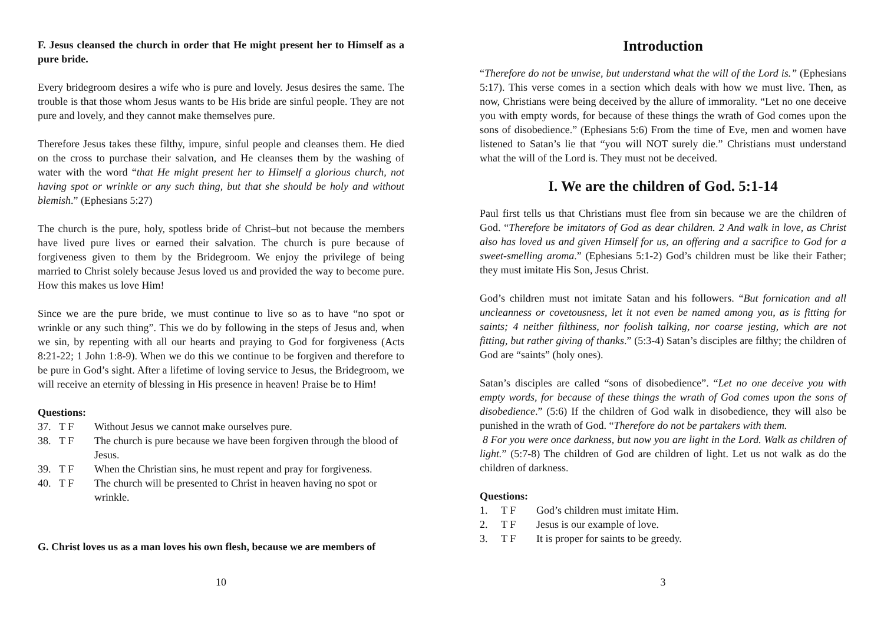F. Jesus cleansed the church in order that He might present her to Himself as a pure bride.
Every bridegroom desires a wife who is pure and lovely. Jesus desires the same. The trouble is that those whom Jesus wants to be His bride are sinful people. They are not pure and lovely, and they cannot make themselves pure.
Therefore Jesus takes these filthy, impure, sinful people and cleanses them. He died on the cross to purchase their salvation, and He cleanses them by the washing of water with the word “that He might present her to Himself a glorious church, not having spot or wrinkle or any such thing, but that she should be holy and without blemish.” (Ephesians 5:27)
The church is the pure, holy, spotless bride of Christ–but not because the members have lived pure lives or earned their salvation. The church is pure because of forgiveness given to them by the Bridegroom. We enjoy the privilege of being married to Christ solely because Jesus loved us and provided the way to become pure. How this makes us love Him!
Since we are the pure bride, we must continue to live so as to have “no spot or wrinkle or any such thing”. This we do by following in the steps of Jesus and, when we sin, by repenting with all our hearts and praying to God for forgiveness (Acts 8:21-22; 1 John 1:8-9). When we do this we continue to be forgiven and therefore to be pure in God’s sight. After a lifetime of loving service to Jesus, the Bridegroom, we will receive an eternity of blessing in His presence in heaven! Praise be to Him!
Questions:
37. T F Without Jesus we cannot make ourselves pure.
38. T F The church is pure because we have been forgiven through the blood of Jesus.
39. T F When the Christian sins, he must repent and pray for forgiveness.
40. T F The church will be presented to Christ in heaven having no spot or wrinkle.
G. Christ loves us as a man loves his own flesh, because we are members of
10
Introduction
“Therefore do not be unwise, but understand what the will of the Lord is.” (Ephesians 5:17). This verse comes in a section which deals with how we must live. Then, as now, Christians were being deceived by the allure of immorality. “Let no one deceive you with empty words, for because of these things the wrath of God comes upon the sons of disobedience.” (Ephesians 5:6) From the time of Eve, men and women have listened to Satan’s lie that “you will NOT surely die.” Christians must understand what the will of the Lord is. They must not be deceived.
I. We are the children of God. 5:1-14
Paul first tells us that Christians must flee from sin because we are the children of God. “Therefore be imitators of God as dear children. 2 And walk in love, as Christ also has loved us and given Himself for us, an offering and a sacrifice to God for a sweet-smelling aroma.” (Ephesians 5:1-2) God’s children must be like their Father; they must imitate His Son, Jesus Christ.
God’s children must not imitate Satan and his followers. “But fornication and all uncleanness or covetousness, let it not even be named among you, as is fitting for saints; 4 neither filthiness, nor foolish talking, nor coarse jesting, which are not fitting, but rather giving of thanks.” (5:3-4) Satan’s disciples are filthy; the children of God are “saints” (holy ones).
Satan’s disciples are called “sons of disobedience”. “Let no one deceive you with empty words, for because of these things the wrath of God comes upon the sons of disobedience.” (5:6) If the children of God walk in disobedience, they will also be punished in the wrath of God. “Therefore do not be partakers with them.
8 For you were once darkness, but now you are light in the Lord. Walk as children of light.” (5:7-8) The children of God are children of light. Let us not walk as do the children of darkness.
Questions:
1. T F God’s children must imitate Him.
2. T F Jesus is our example of love.
3. T F It is proper for saints to be greedy.
3